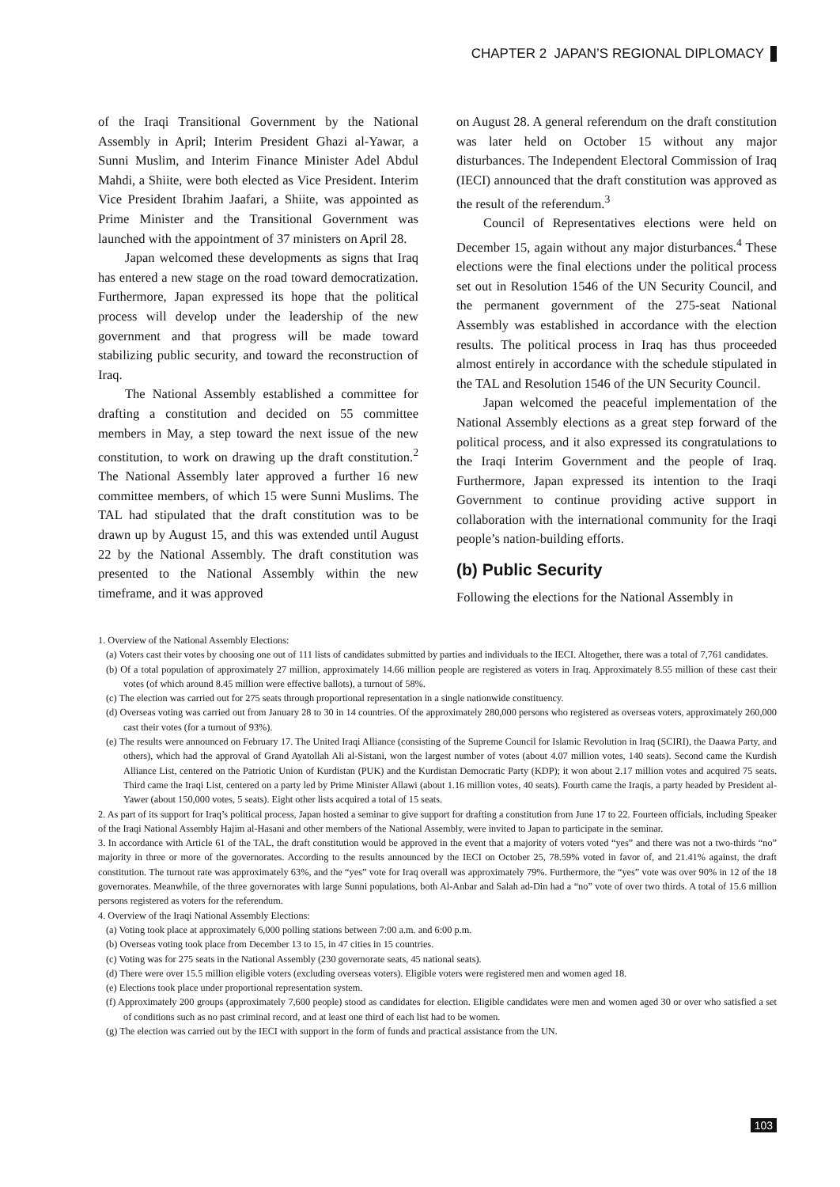CHAPTER 2 JAPAN’S REGIONAL DIPLOMACY
of the Iraqi Transitional Government by the National Assembly in April; Interim President Ghazi al-Yawar, a Sunni Muslim, and Interim Finance Minister Adel Abdul Mahdi, a Shiite, were both elected as Vice President. Interim Vice President Ibrahim Jaafari, a Shiite, was appointed as Prime Minister and the Transitional Government was launched with the appointment of 37 ministers on April 28.
Japan welcomed these developments as signs that Iraq has entered a new stage on the road toward democratization. Furthermore, Japan expressed its hope that the political process will develop under the leadership of the new government and that progress will be made toward stabilizing public security, and toward the reconstruction of Iraq.
The National Assembly established a committee for drafting a constitution and decided on 55 committee members in May, a step toward the next issue of the new constitution, to work on drawing up the draft constitution.<sup>2</sup> The National Assembly later approved a further 16 new committee members, of which 15 were Sunni Muslims. The TAL had stipulated that the draft constitution was to be drawn up by August 15, and this was extended until August 22 by the National Assembly. The draft constitution was presented to the National Assembly within the new timeframe, and it was approved
on August 28. A general referendum on the draft constitution was later held on October 15 without any major disturbances. The Independent Electoral Commission of Iraq (IECI) announced that the draft constitution was approved as the result of the referendum.<sup>3</sup>
Council of Representatives elections were held on December 15, again without any major disturbances.<sup>4</sup> These elections were the final elections under the political process set out in Resolution 1546 of the UN Security Council, and the permanent government of the 275-seat National Assembly was established in accordance with the election results. The political process in Iraq has thus proceeded almost entirely in accordance with the schedule stipulated in the TAL and Resolution 1546 of the UN Security Council.
Japan welcomed the peaceful implementation of the National Assembly elections as a great step forward of the political process, and it also expressed its congratulations to the Iraqi Interim Government and the people of Iraq. Furthermore, Japan expressed its intention to the Iraqi Government to continue providing active support in collaboration with the international community for the Iraqi people’s nation-building efforts.
(b) Public Security
Following the elections for the National Assembly in
1. Overview of the National Assembly Elections:
(a) Voters cast their votes by choosing one out of 111 lists of candidates submitted by parties and individuals to the IECI. Altogether, there was a total of 7,761 candidates.
(b) Of a total population of approximately 27 million, approximately 14.66 million people are registered as voters in Iraq. Approximately 8.55 million of these cast their votes (of which around 8.45 million were effective ballots), a turnout of 58%.
(c) The election was carried out for 275 seats through proportional representation in a single nationwide constituency.
(d) Overseas voting was carried out from January 28 to 30 in 14 countries. Of the approximately 280,000 persons who registered as overseas voters, approximately 260,000 cast their votes (for a turnout of 93%).
(e) The results were announced on February 17. The United Iraqi Alliance (consisting of the Supreme Council for Islamic Revolution in Iraq (SCIRI), the Daawa Party, and others), which had the approval of Grand Ayatollah Ali al-Sistani, won the largest number of votes (about 4.07 million votes, 140 seats). Second came the Kurdish Alliance List, centered on the Patriotic Union of Kurdistan (PUK) and the Kurdistan Democratic Party (KDP); it won about 2.17 million votes and acquired 75 seats. Third came the Iraqi List, centered on a party led by Prime Minister Allawi (about 1.16 million votes, 40 seats). Fourth came the Iraqis, a party headed by President al-Yawer (about 150,000 votes, 5 seats). Eight other lists acquired a total of 15 seats.
2. As part of its support for Iraq’s political process, Japan hosted a seminar to give support for drafting a constitution from June 17 to 22. Fourteen officials, including Speaker of the Iraqi National Assembly Hajim al-Hasani and other members of the National Assembly, were invited to Japan to participate in the seminar.
3. In accordance with Article 61 of the TAL, the draft constitution would be approved in the event that a majority of voters voted “yes” and there was not a two-thirds “no” majority in three or more of the governorates. According to the results announced by the IECI on October 25, 78.59% voted in favor of, and 21.41% against, the draft constitution. The turnout rate was approximately 63%, and the “yes” vote for Iraq overall was approximately 79%. Furthermore, the “yes” vote was over 90% in 12 of the 18 governorates. Meanwhile, of the three governorates with large Sunni populations, both Al-Anbar and Salah ad-Din had a “no” vote of over two thirds. A total of 15.6 million persons registered as voters for the referendum.
4. Overview of the Iraqi National Assembly Elections:
(a) Voting took place at approximately 6,000 polling stations between 7:00 a.m. and 6:00 p.m.
(b) Overseas voting took place from December 13 to 15, in 47 cities in 15 countries.
(c) Voting was for 275 seats in the National Assembly (230 governorate seats, 45 national seats).
(d) There were over 15.5 million eligible voters (excluding overseas voters). Eligible voters were registered men and women aged 18.
(e) Elections took place under proportional representation system.
(f) Approximately 200 groups (approximately 7,600 people) stood as candidates for election. Eligible candidates were men and women aged 30 or over who satisfied a set of conditions such as no past criminal record, and at least one third of each list had to be women.
(g) The election was carried out by the IECI with support in the form of funds and practical assistance from the UN.
103